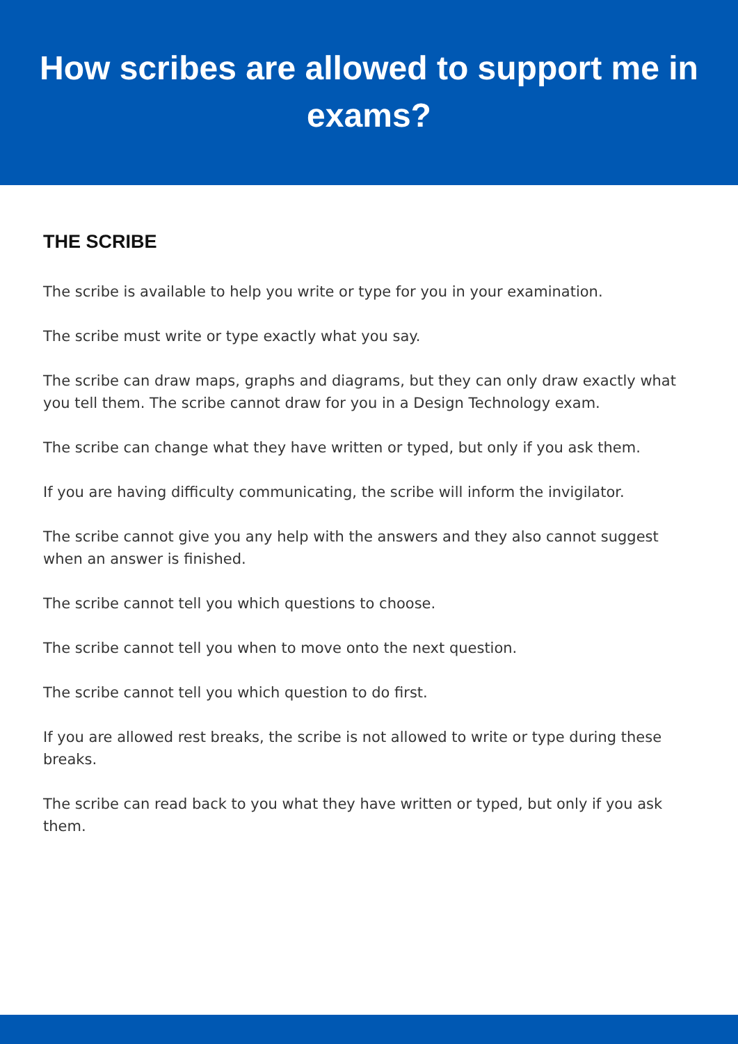How scribes are allowed to support me in exams?
THE SCRIBE
The scribe is available to help you write or type for you in your examination.
The scribe must write or type exactly what you say.
The scribe can draw maps, graphs and diagrams, but they can only draw exactly what you tell them. The scribe cannot draw for you in a Design Technology exam.
The scribe can change what they have written or typed, but only if you ask them.
If you are having difficulty communicating, the scribe will inform the invigilator.
The scribe cannot give you any help with the answers and they also cannot suggest when an answer is finished.
The scribe cannot tell you which questions to choose.
The scribe cannot tell you when to move onto the next question.
The scribe cannot tell you which question to do first.
If you are allowed rest breaks, the scribe is not allowed to write or type during these breaks.
The scribe can read back to you what they have written or typed, but only if you ask them.